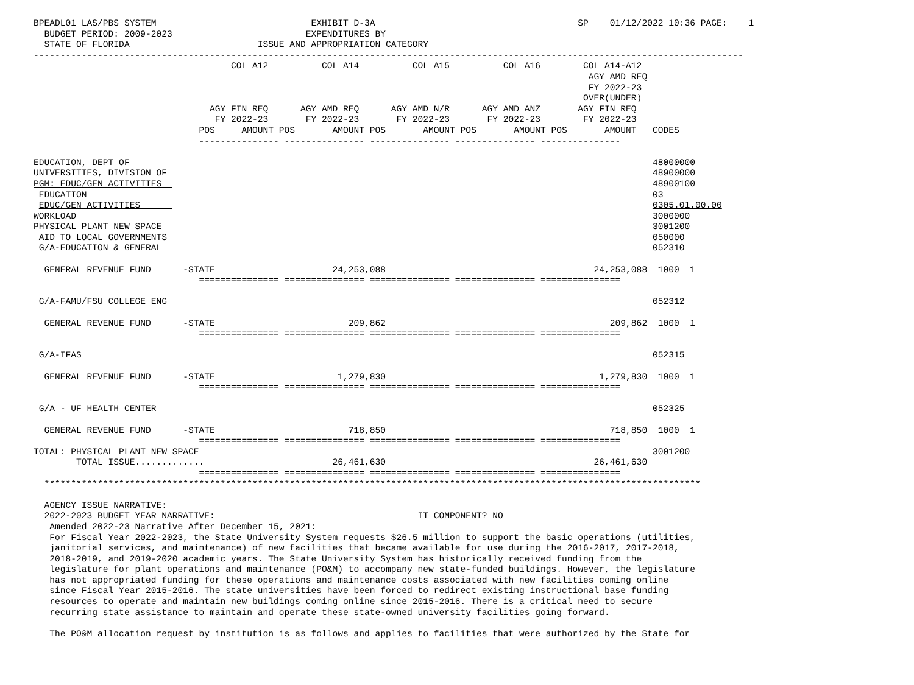BPEADL01 LAS/PBS SYSTEM                             EXHIBIT D-3A                                      SP    01/12/2022 10:36 PAGE:    1
  BUDGET PERIOD: 2009-2023                         EXPENDITURES BY
  STATE OF FLORIDA                        ISSUE AND APPROPRIATION CATEGORY
-------------------------------------------------------------------------------------------------------------------------------------
                                     COL A12          COL A14          COL A15          COL A16        COL A14-A12
                                                                                                        AGY AMD REQ
                                                                                                        FY 2022-23
                                                                                                       OVER(UNDER)
                                 AGY FIN REQ      AGY AMD REQ      AGY AMD N/R      AGY AMD ANZ       AGY FIN REQ
                                  FY 2022-23       FY 2022-23       FY 2022-23       FY 2022-23        FY 2022-23
                               POS     AMOUNT POS       AMOUNT POS       AMOUNT POS       AMOUNT POS       AMOUNT   CODES
                               --------------- --------------- --------------- --------------- ---------------

EDUCATION, DEPT OF                                                                                                  48000000
UNIVERSITIES, DIVISION OF                                                                                           48900000
PGM: EDUC/GEN ACTIVITIES                                                                                            48900100
 EDUCATION                                                                                                          03
 EDUC/GEN ACTIVITIES                                                                                                0305.01.00.00
WORKLOAD                                                                                                            3000000
PHYSICAL PLANT NEW SPACE                                                                                            3001200
 AID TO LOCAL GOVERNMENTS                                                                                           050000
 G/A-EDUCATION & GENERAL                                                                                            052310

  GENERAL REVENUE FUND      -STATE                      24,253,088                                       24,253,088  1000  1
                               =============== =============== =============== =============== ===============

 G/A-FAMU/FSU COLLEGE ENG                                                                                           052312

  GENERAL REVENUE FUND      -STATE                         209,862                                          209,862  1000  1
                               =============== =============== =============== =============== ===============

 G/A-IFAS                                                                                                           052315

  GENERAL REVENUE FUND      -STATE                       1,279,830                                        1,279,830  1000  1
                               =============== =============== =============== =============== ===============

 G/A - UF HEALTH CENTER                                                                                             052325

  GENERAL REVENUE FUND      -STATE                         718,850                                          718,850  1000  1
                               =============== =============== =============== =============== ===============
TOTAL: PHYSICAL PLANT NEW SPACE                                                                                     3001200
        TOTAL ISSUE.............                        26,461,630                                       26,461,630
                               =============== =============== =============== =============== ===============
  ***************************************************************************************************************************

  AGENCY ISSUE NARRATIVE:
  2022-2023 BUDGET YEAR NARRATIVE:                                      IT COMPONENT? NO
   Amended 2022-23 Narrative After December 15, 2021:
   For Fiscal Year 2022-2023, the State University System requests $26.5 million to support the basic operations (utilities,
   janitorial services, and maintenance) of new facilities that became available for use during the 2016-2017, 2017-2018,
   2018-2019, and 2019-2020 academic years. The State University System has historically received funding from the
   legislature for plant operations and maintenance (PO&M) to accompany new state-funded buildings. However, the legislature
   has not appropriated funding for these operations and maintenance costs associated with new facilities coming online
   since Fiscal Year 2015-2016. The state universities have been forced to redirect existing instructional base funding
   resources to operate and maintain new buildings coming online since 2015-2016. There is a critical need to secure
   recurring state assistance to maintain and operate these state-owned university facilities going forward.

   The PO&M allocation request by institution is as follows and applies to facilities that were authorized by the State for